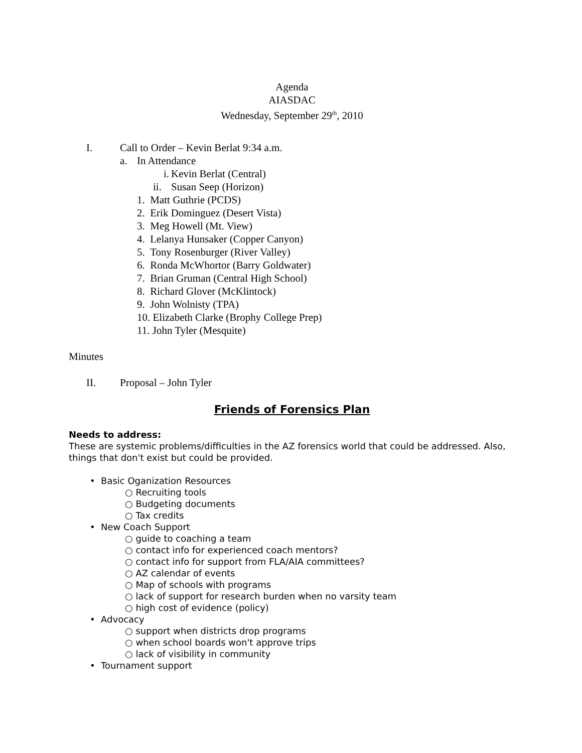Agenda
AIASDAC
Wednesday, September 29<sup>th</sup>, 2010
I. Call to Order – Kevin Berlat 9:34 a.m.
a. In Attendance
i. Kevin Berlat (Central)
ii. Susan Seep (Horizon)
1. Matt Guthrie (PCDS)
2. Erik Dominguez (Desert Vista)
3. Meg Howell (Mt. View)
4. Lelanya Hunsaker (Copper Canyon)
5. Tony Rosenburger (River Valley)
6. Ronda McWhortor (Barry Goldwater)
7. Brian Gruman (Central High School)
8. Richard Glover (McKlintock)
9. John Wolnisty (TPA)
10. Elizabeth Clarke (Brophy College Prep)
11. John Tyler (Mesquite)
Minutes
II. Proposal – John Tyler
Friends of Forensics Plan
Needs to address:
These are systemic problems/difficulties in the AZ forensics world that could be addressed. Also, things that don't exist but could be provided.
• Basic Oganization Resources
○ Recruiting tools
○ Budgeting documents
○ Tax credits
• New Coach Support
○ guide to coaching a team
○ contact info for experienced coach mentors?
○ contact info for support from FLA/AIA committees?
○ AZ calendar of events
○ Map of schools with programs
○ lack of support for research burden when no varsity team
○ high cost of evidence (policy)
• Advocacy
○ support when districts drop programs
○ when school boards won't approve trips
○ lack of visibility in community
• Tournament support